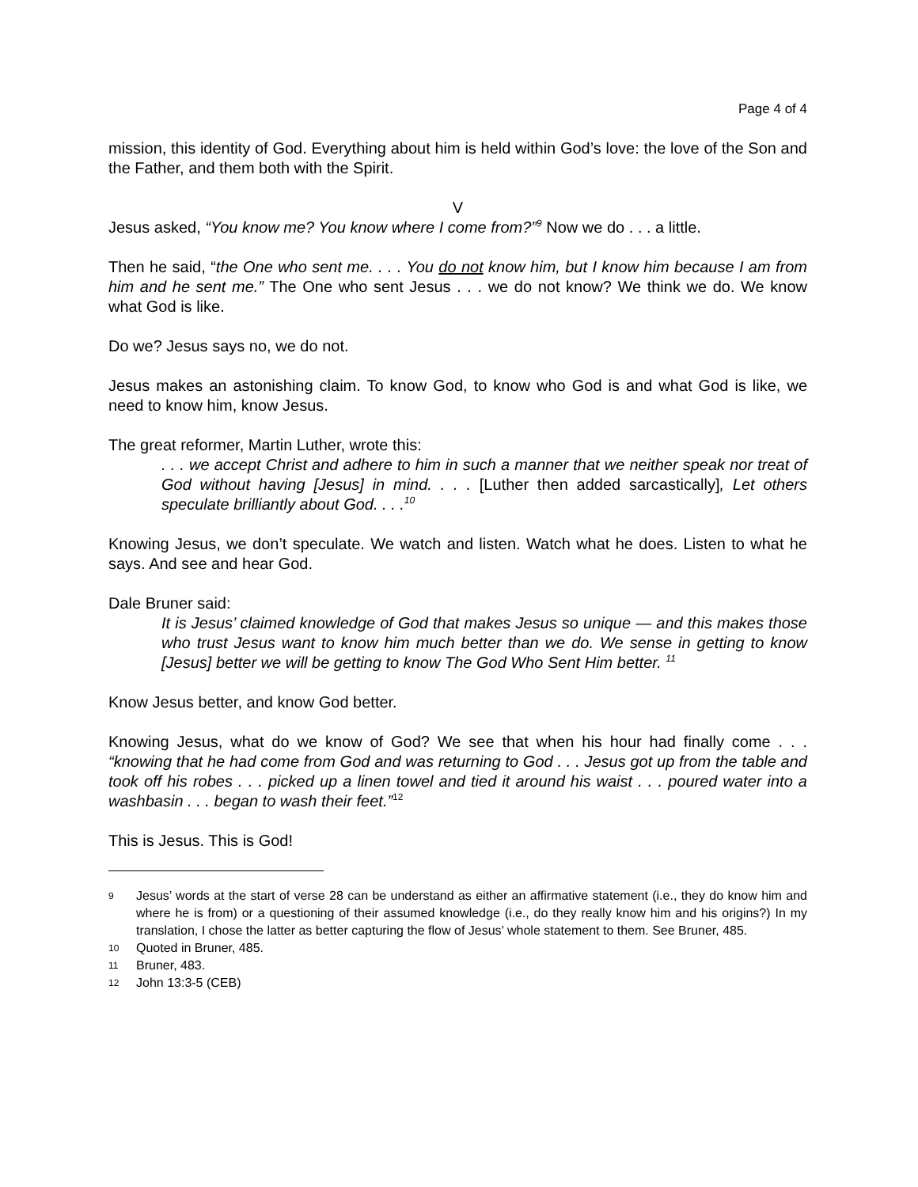Page 4 of 4
mission, this identity of God. Everything about him is held within God’s love: the love of the Son and the Father, and them both with the Spirit.
V
Jesus asked, “You know me? You know where I come from?”<sup>9</sup> Now we do . . . a little.
Then he said, “the One who sent me. . . . You do not know him, but I know him because I am from him and he sent me.” The One who sent Jesus . . . we do not know? We think we do. We know what God is like.
Do we? Jesus says no, we do not.
Jesus makes an astonishing claim. To know God, to know who God is and what God is like, we need to know him, know Jesus.
The great reformer, Martin Luther, wrote this:
. . . we accept Christ and adhere to him in such a manner that we neither speak nor treat of God without having [Jesus] in mind. . . . [Luther then added sarcastically], Let others speculate brilliantly about God. . . .<sup>10</sup>
Knowing Jesus, we don’t speculate. We watch and listen. Watch what he does. Listen to what he says. And see and hear God.
Dale Bruner said:
It is Jesus’ claimed knowledge of God that makes Jesus so unique — and this makes those who trust Jesus want to know him much better than we do. We sense in getting to know [Jesus] better we will be getting to know The God Who Sent Him better. <sup>11</sup>
Know Jesus better, and know God better.
Knowing Jesus, what do we know of God? We see that when his hour had finally come . . . “knowing that he had come from God and was returning to God . . . Jesus got up from the table and took off his robes . . . picked up a linen towel and tied it around his waist . . . poured water into a washbasin . . . began to wash their feet.”<sup>12</sup>
This is Jesus. This is God!
9 Jesus’ words at the start of verse 28 can be understand as either an affirmative statement (i.e., they do know him and where he is from) or a questioning of their assumed knowledge (i.e., do they really know him and his origins?) In my translation, I chose the latter as better capturing the flow of Jesus’ whole statement to them. See Bruner, 485.
10 Quoted in Bruner, 485.
11 Bruner, 483.
12 John 13:3-5 (CEB)